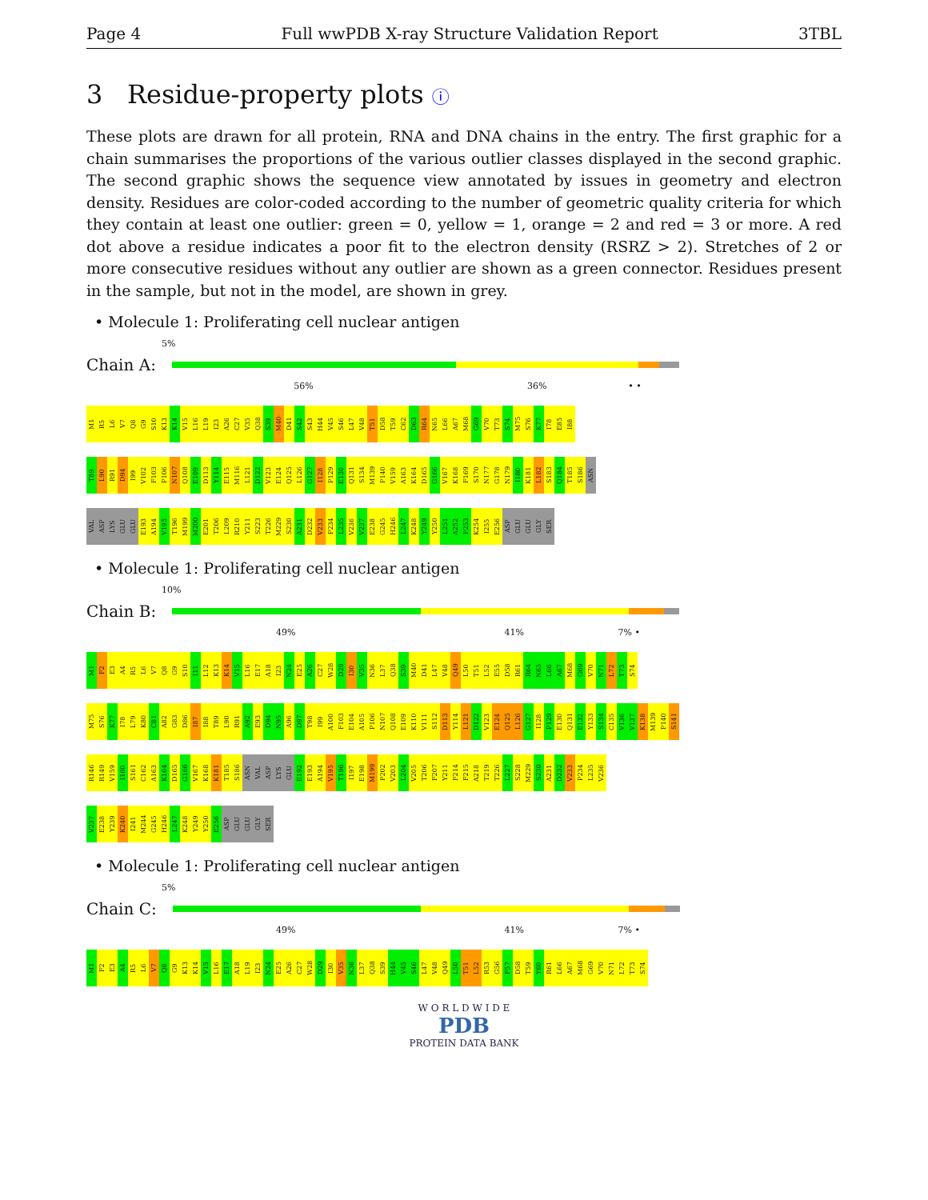Page 4 Full wwPDB X-ray Structure Validation Report 3TBL
3 Residue-property plots ⓘ
These plots are drawn for all protein, RNA and DNA chains in the entry. The first graphic for a chain summarises the proportions of the various outlier classes displayed in the second graphic. The second graphic shows the sequence view annotated by issues in geometry and electron density. Residues are color-coded according to the number of geometric quality criteria for which they contain at least one outlier: green = 0, yellow = 1, orange = 2 and red = 3 or more. A red dot above a residue indicates a poor fit to the electron density (RSRZ > 2). Stretches of 2 or more consecutive residues without any outlier are shown as a green connector. Residues present in the sample, but not in the model, are shown in grey.
• Molecule 1: Proliferating cell nuclear antigen
5%
Chain A:
56% 36% • •
M1 R5 L6 V7 Q8 G9 S10 K13 K14 V15 L16 L19 I23 A26 C27 V35 Q38 S39 M40 D41 S42 S43 H44 V45 S46 L47 V48 T51 D58 T59 C62 D63 R64 N65 L66 A67 M68 G69 V70 T73 S74 M75 S76 K77 I78 E85 I88
T89 L90 R91 D94 I99 V102 F103 P106 N107 Q108 E109 D113 Y114 E115 M116 L121 D122 V123 E124 Q125 L126 G127 I128 P129 E130 Q131 S134 M139 P140 V159 A163 K164 D165 G166 V167 K168 F169 S170 N177 G178 N179 I180 K181 L182 S183 Q184 T185 S186 ASN
VAL ASP LYS GLU GLU E193 A194 V195 T196 M199 M200 E201 T206 L209 R210 Y211 S223 T226 M229 S230 A231 D232 V233 P234 L235 V236 V237 E238 G245 H246 L247 K248 Y249 Y250 L251 A252 P253 K254 I255 E256 ASP GLU GLU GLY SER
• Molecule 1: Proliferating cell nuclear antigen
10%
Chain B:
49% 41% 7% •
M1 F2 E3 A4 R5 L6 V7 Q8 G9 S10 I11 L12 K13 K14 V15 L16 E17 A18 I23 N24 E25 A26 C27 W28 D29 I30 V35 N36 L37 Q38 S39 M40 D41 L47 V48 Q49 L50 T51 L52 E55 D58 R61 R64 N65 L66 A67 M68 G69 V70 N71 L72 T73 S74
M75 S76 K77 I78 L79 K80 C81 A82 G83 D86 I87 I88 T89 L90 R91 A92 E93 D94 N95 A96 D97 T98 I99 A100 F103 E104 A105 P106 N107 Q108 E109 K110 V111 S112 D113 Y114 L121 D122 V123 E124 Q125 L126 G127 I128 P129 E130 Q131 E132 Y133 S134 C135 V136 V137 K138 M139 P140 S141
R146 R149 V159 I160 S161 C162 A163 K164 D165 G166 V167 K168 K181 T185 S186 ASN VAL ASP LYS GLU E192 E193 A194 V195 T196 I197 E198 M199 P202 V203 L204 V205 T206 F207 Y211 F214 F215 A218 T219 T226 L227 S228 M229 S230 A231 D232 V233 P234 L235 V236
V237 E238 Y239 K240 I241 M244 G245 H246 L247 K248 Y249 Y250 E256 ASP GLU GLU GLY SER
• Molecule 1: Proliferating cell nuclear antigen
5%
Chain C:
49% 41% 7% •
M1 F2 E3 A4 R5 L6 V7 Q8 G9 K13 K14 V15 L16 E17 A18 L19 I23 N24 E25 A26 C27 W28 D29 I30 V35 N36 L37 Q38 S39 H44 V45 S46 L47 V48 Q49 L50 T51 L52 R53 G56 F57 D58 T59 Y60 R61 L66 A67 M68 G69 V70 N71 L72 T73 S74
W O R L D W I D E
PDB
PROTEIN DATA BANK